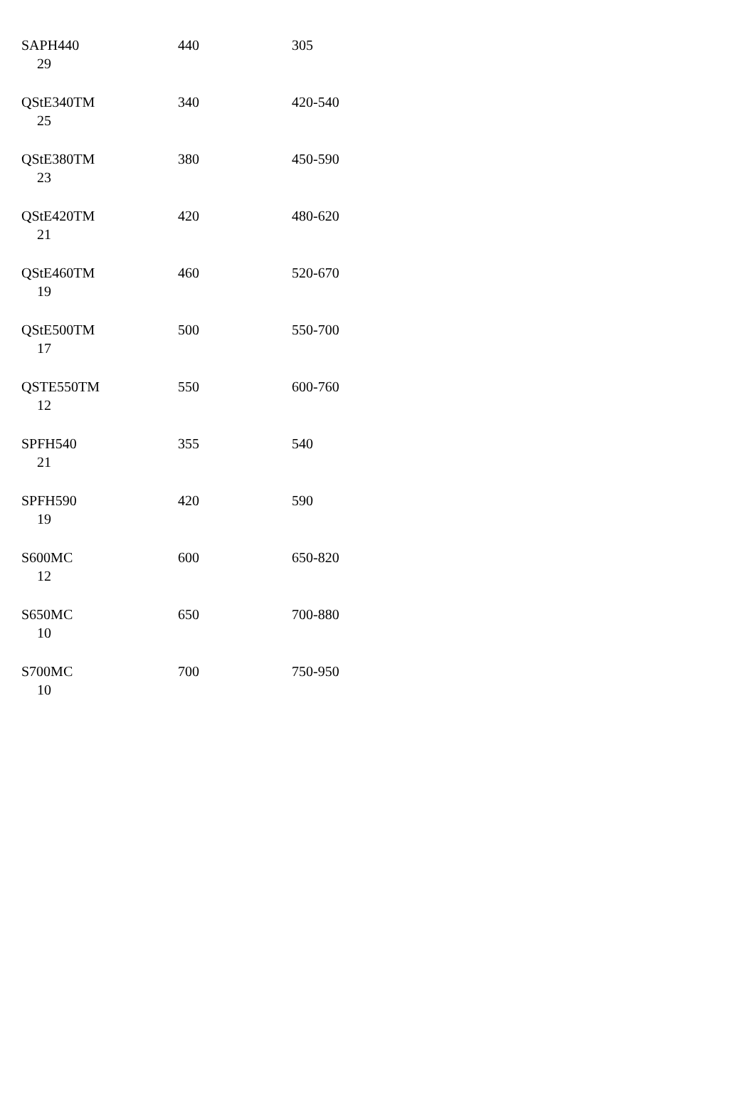| SAPH440 29 | 440 | 305 |
| QStE340TM 25 | 340 | 420-540 |
| QStE380TM 23 | 380 | 450-590 |
| QStE420TM 21 | 420 | 480-620 |
| QStE460TM 19 | 460 | 520-670 |
| QStE500TM 17 | 500 | 550-700 |
| QSTE550TM 12 | 550 | 600-760 |
| SPFH540 21 | 355 | 540 |
| SPFH590 19 | 420 | 590 |
| S600MC 12 | 600 | 650-820 |
| S650MC 10 | 650 | 700-880 |
| S700MC 10 | 700 | 750-950 |